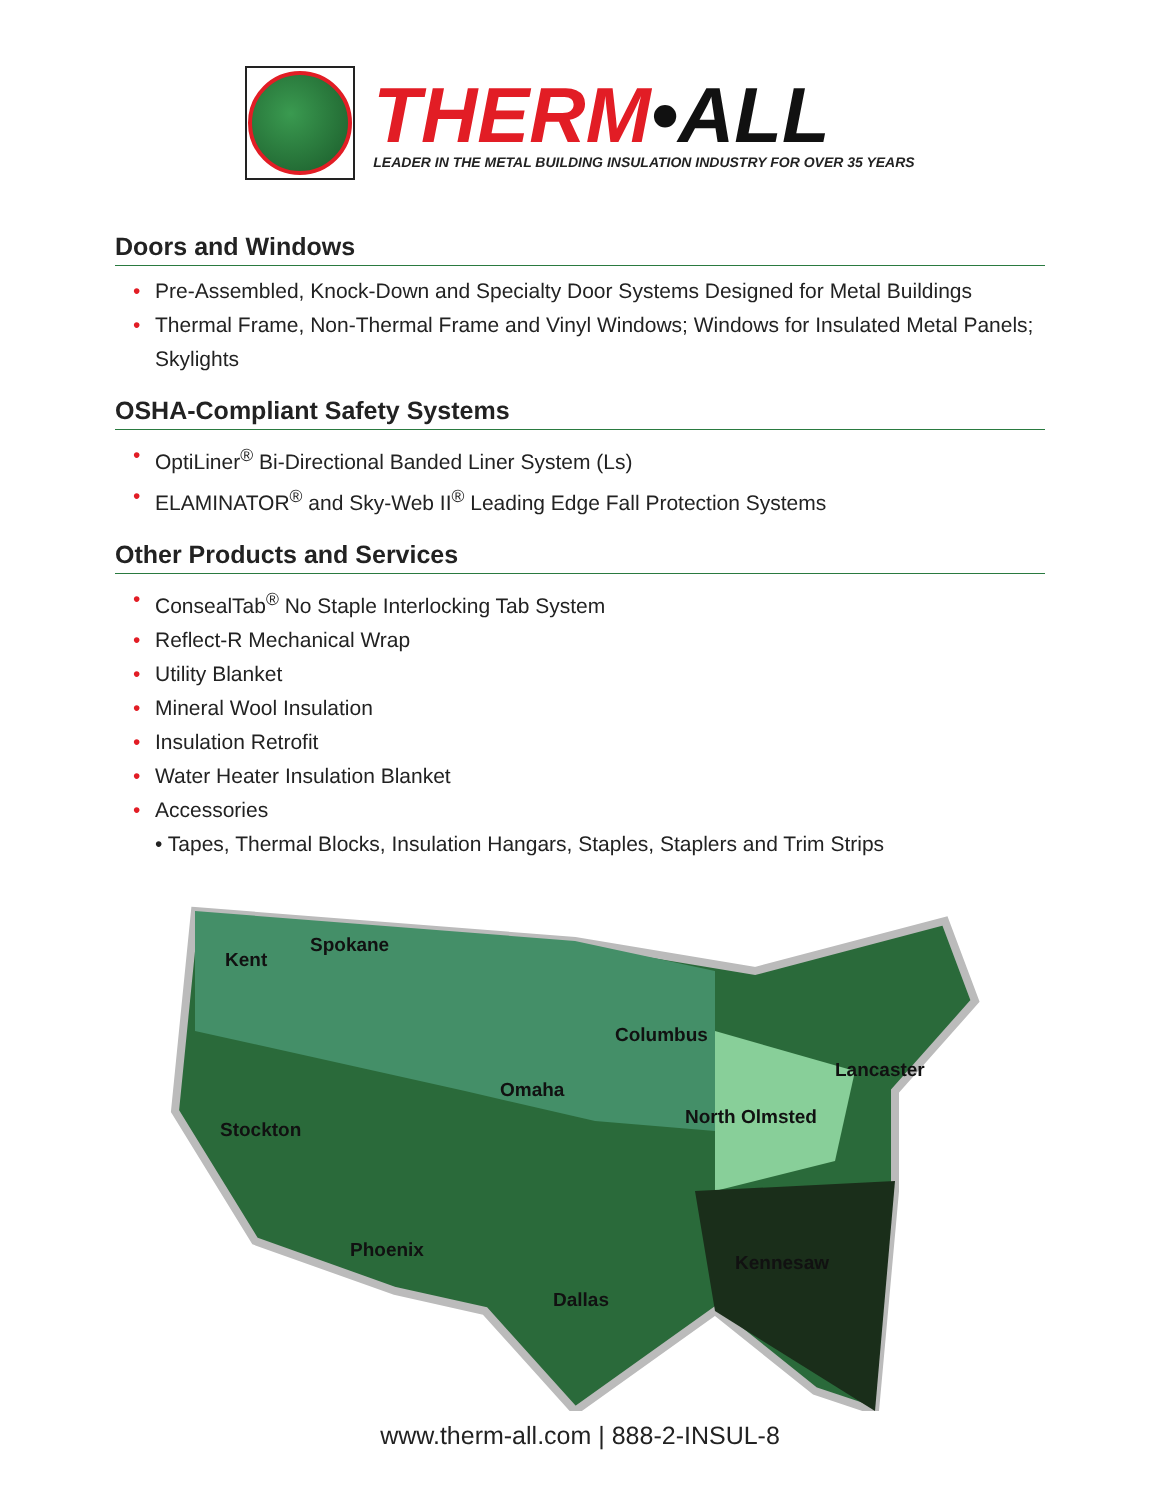THERM•ALL
LEADER IN THE METAL BUILDING INSULATION INDUSTRY FOR OVER 35 YEARS
Doors and Windows
• Pre-Assembled, Knock-Down and Specialty Door Systems Designed for Metal Buildings
• Thermal Frame, Non-Thermal Frame and Vinyl Windows; Windows for Insulated Metal Panels; Skylights
OSHA-Compliant Safety Systems
• OptiLiner<sup>®</sup> Bi-Directional Banded Liner System (Ls)
• ELAMINATOR<sup>®</sup> and Sky-Web II<sup>®</sup> Leading Edge Fall Protection Systems
Other Products and Services
• ConsealTab<sup>®</sup> No Staple Interlocking Tab System
• Reflect-R Mechanical Wrap
• Utility Blanket
• Mineral Wool Insulation
• Insulation Retrofit
• Water Heater Insulation Blanket
• Accessories
• Tapes, Thermal Blocks, Insulation Hangars, Staples, Staplers and Trim Strips
Kent
Spokane
Columbus
Omaha
Lancaster
North Olmsted
Stockton
Phoenix
Kennesaw
Dallas
www.therm-all.com | 888-2-INSUL-8